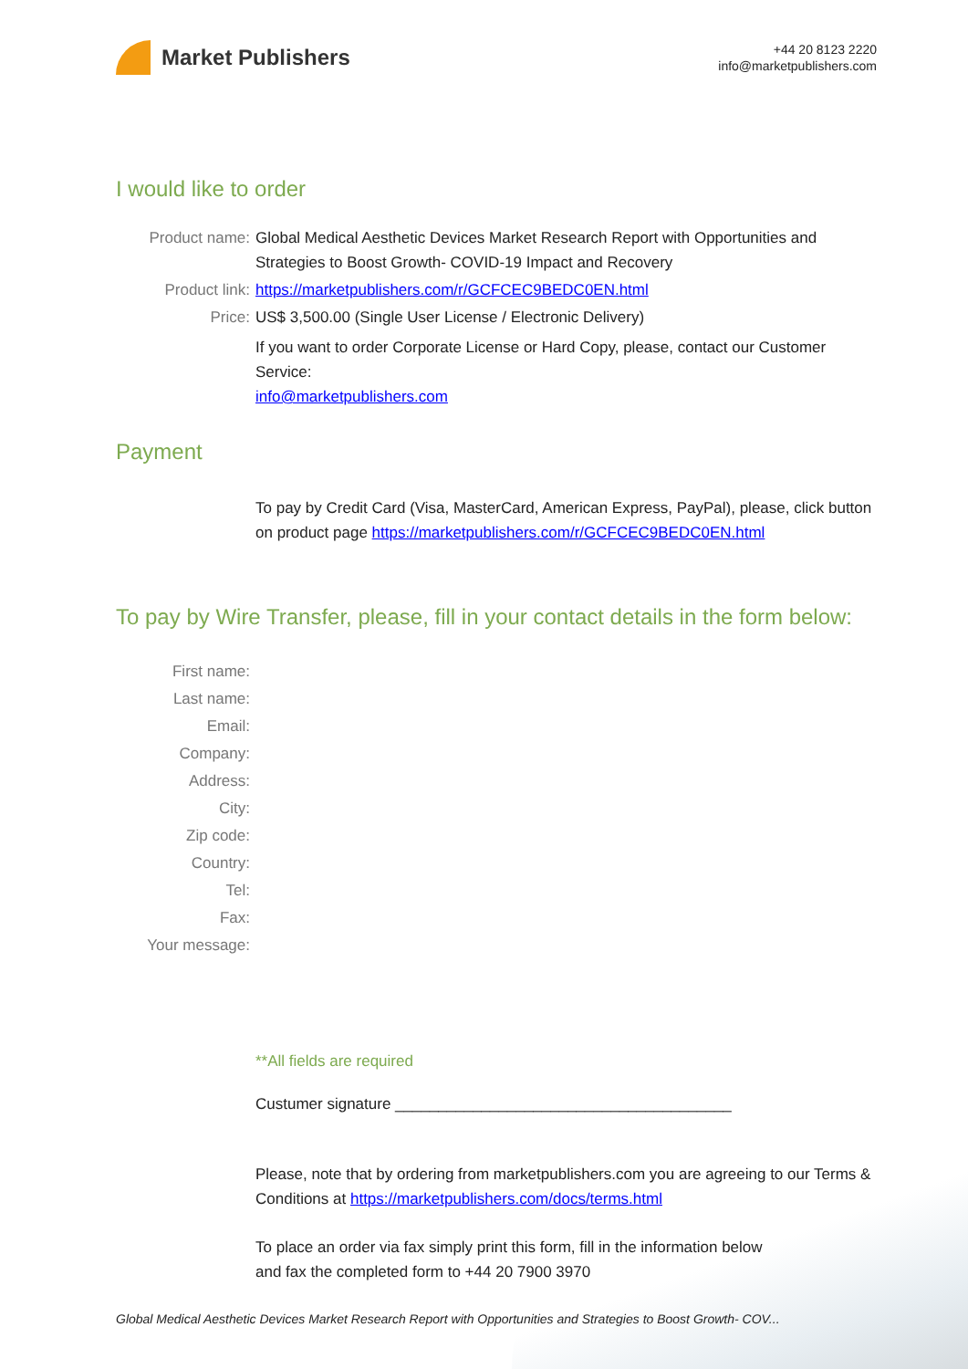Market Publishers
+44 20 8123 2220
info@marketpublishers.com
I would like to order
Product name: Global Medical Aesthetic Devices Market Research Report with Opportunities and Strategies to Boost Growth- COVID-19 Impact and Recovery
Product link: https://marketpublishers.com/r/GCFCEC9BEDC0EN.html
Price: US$ 3,500.00 (Single User License / Electronic Delivery)
If you want to order Corporate License or Hard Copy, please, contact our Customer Service:
info@marketpublishers.com
Payment
To pay by Credit Card (Visa, MasterCard, American Express, PayPal), please, click button on product page https://marketpublishers.com/r/GCFCEC9BEDC0EN.html
To pay by Wire Transfer, please, fill in your contact details in the form below:
First name:
Last name:
Email:
Company:
Address:
City:
Zip code:
Country:
Tel:
Fax:
Your message:
**All fields are required
Custumer signature _______________________________________
Please, note that by ordering from marketpublishers.com you are agreeing to our Terms & Conditions at https://marketpublishers.com/docs/terms.html
To place an order via fax simply print this form, fill in the information below
and fax the completed form to +44 20 7900 3970
Global Medical Aesthetic Devices Market Research Report with Opportunities and Strategies to Boost Growth- COV...